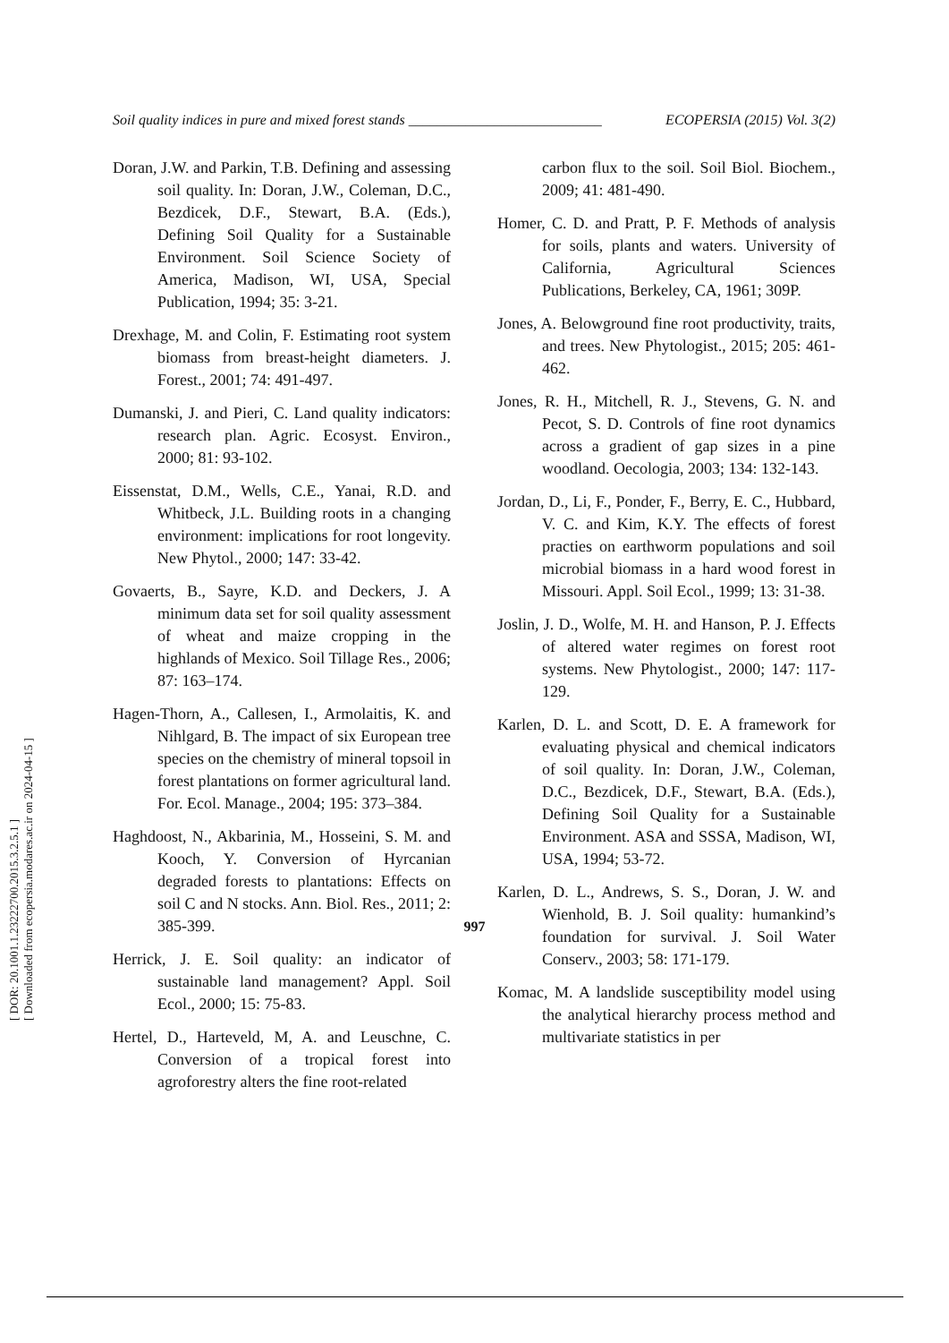Soil quality indices in pure and mixed forest stands ___________________________ ECOPERSIA (2015) Vol. 3(2)
Doran, J.W. and Parkin, T.B. Defining and assessing soil quality. In: Doran, J.W., Coleman, D.C., Bezdicek, D.F., Stewart, B.A. (Eds.), Defining Soil Quality for a Sustainable Environment. Soil Science Society of America, Madison, WI, USA, Special Publication, 1994; 35: 3-21.
Drexhage, M. and Colin, F. Estimating root system biomass from breast-height diameters. J. Forest., 2001; 74: 491-497.
Dumanski, J. and Pieri, C. Land quality indicators: research plan. Agric. Ecosyst. Environ., 2000; 81: 93-102.
Eissenstat, D.M., Wells, C.E., Yanai, R.D. and Whitbeck, J.L. Building roots in a changing environment: implications for root longevity. New Phytol., 2000; 147: 33-42.
Govaerts, B., Sayre, K.D. and Deckers, J. A minimum data set for soil quality assessment of wheat and maize cropping in the highlands of Mexico. Soil Tillage Res., 2006; 87: 163–174.
Hagen-Thorn, A., Callesen, I., Armolaitis, K. and Nihlgard, B. The impact of six European tree species on the chemistry of mineral topsoil in forest plantations on former agricultural land. For. Ecol. Manage., 2004; 195: 373–384.
Haghdoost, N., Akbarinia, M., Hosseini, S. M. and Kooch, Y. Conversion of Hyrcanian degraded forests to plantations: Effects on soil C and N stocks. Ann. Biol. Res., 2011; 2: 385-399.
Herrick, J. E. Soil quality: an indicator of sustainable land management? Appl. Soil Ecol., 2000; 15: 75-83.
Hertel, D., Harteveld, M, A. and Leuschne, C. Conversion of a tropical forest into agroforestry alters the fine root-related
carbon flux to the soil. Soil Biol. Biochem., 2009; 41: 481-490.
Homer, C. D. and Pratt, P. F. Methods of analysis for soils, plants and waters. University of California, Agricultural Sciences Publications, Berkeley, CA, 1961; 309P.
Jones, A. Belowground fine root productivity, traits, and trees. New Phytologist., 2015; 205: 461-462.
Jones, R. H., Mitchell, R. J., Stevens, G. N. and Pecot, S. D. Controls of fine root dynamics across a gradient of gap sizes in a pine woodland. Oecologia, 2003; 134: 132-143.
Jordan, D., Li, F., Ponder, F., Berry, E. C., Hubbard, V. C. and Kim, K.Y. The effects of forest practies on earthworm populations and soil microbial biomass in a hard wood forest in Missouri. Appl. Soil Ecol., 1999; 13: 31-38.
Joslin, J. D., Wolfe, M. H. and Hanson, P. J. Effects of altered water regimes on forest root systems. New Phytologist., 2000; 147: 117-129.
Karlen, D. L. and Scott, D. E. A framework for evaluating physical and chemical indicators of soil quality. In: Doran, J.W., Coleman, D.C., Bezdicek, D.F., Stewart, B.A. (Eds.), Defining Soil Quality for a Sustainable Environment. ASA and SSSA, Madison, WI, USA, 1994; 53-72.
Karlen, D. L., Andrews, S. S., Doran, J. W. and Wienhold, B. J. Soil quality: humankind’s foundation for survival. J. Soil Water Conserv., 2003; 58: 171-179.
Komac, M. A landslide susceptibility model using the analytical hierarchy process method and multivariate statistics in per
997
[ DOR: 20.1001.1.23222700.2015.3.2.5.1 ]
[ Downloaded from ecopersia.modares.ac.ir on 2024-04-15 ]